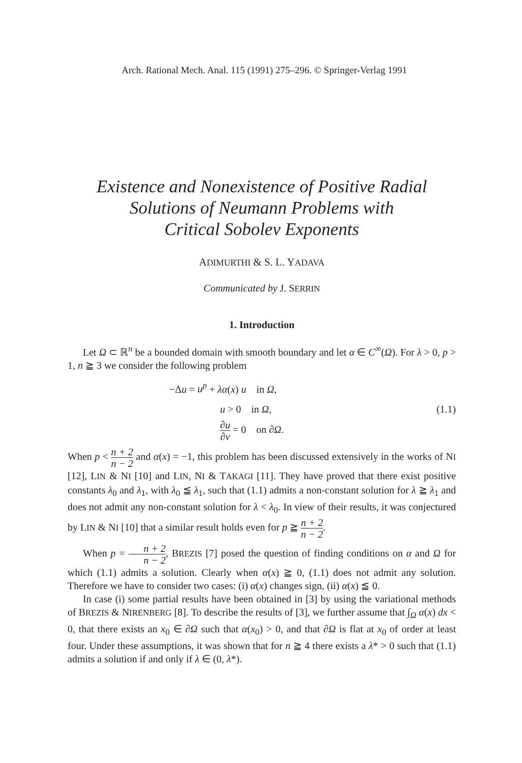Arch. Rational Mech. Anal. 115 (1991) 275–296. © Springer-Verlag 1991
Existence and Nonexistence of Positive Radial
Solutions of Neumann Problems with
Critical Sobolev Exponents
ADIMURTHI & S. L. YADAVA
Communicated by J. SERRIN
1. Introduction
Let Ω ⊂ ℝ<sup>n</sup> be a bounded domain with smooth boundary and let α ∈ C<sup>∞</sup>(Ω). For λ > 0, p > 1, n ≧ 3 we consider the following problem
−Δu = u<sup>p</sup> + λα(x) u in Ω,
u > 0 in Ω,
∂u ∂v = 0 on ∂Ω.
(1.1)
When p < n + 2 n − 2 and α(x) = −1, this problem has been discussed extensively in the works of NI [12], LIN & NI [10] and LIN, NI & TAKAGI [11]. They have proved that there exist positive constants λ<sub>0</sub> and λ<sub>1</sub>, with λ<sub>0</sub> ≦ λ<sub>1</sub>, such that (1.1) admits a non-constant solution for λ ≧ λ<sub>1</sub> and does not admit any non-constant solution for λ < λ<sub>0</sub>. In view of their results, it was conjectured by LIN & NI [10] that a similar result holds even for p ≧ n + 2 n − 2.
When p = n + 2 n − 2, BREZIS [7] posed the question of finding conditions on α and Ω for which (1.1) admits a solution. Clearly when α(x) ≧ 0, (1.1) does not admit any solution. Therefore we have to consider two cases: (i) α(x) changes sign, (ii) α(x) ≦ 0.
In case (i) some partial results have been obtained in [3] by using the variational methods of BREZIS & NIRENBERG [8]. To describe the results of [3], we further assume that ∫<sub>Ω</sub> α(x) dx < 0, that there exists an x<sub>0</sub> ∈ ∂Ω such that α(x<sub>0</sub>) > 0, and that ∂Ω is flat at x<sub>0</sub> of order at least four. Under these assumptions, it was shown that for n ≧ 4 there exists a λ* > 0 such that (1.1) admits a solution if and only if λ ∈ (0, λ*).